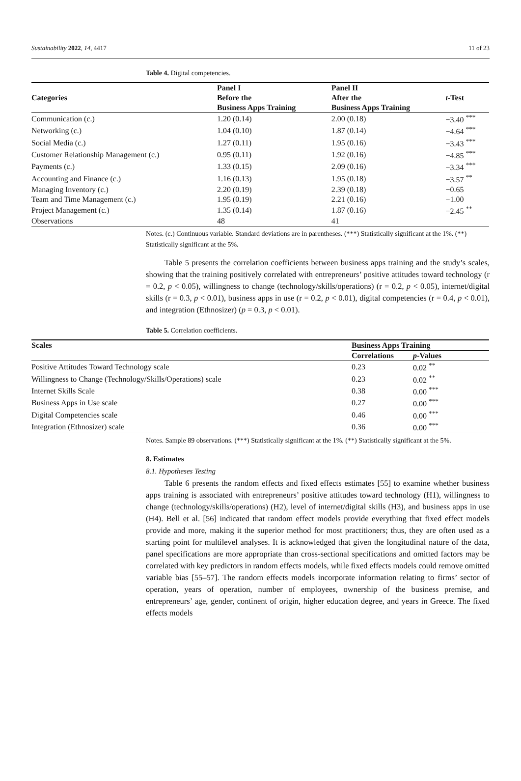Sustainability 2022, 14, 4417 11 of 23
Table 4. Digital competencies.
| Categories | Panel I | Panel II | t -Test |
| --- | --- | --- | --- |
| | Before the | After the | |
| | Business Apps Training | Business Apps Training | |
| Communication (c.) | 1.20 (0.14) | 2.00 (0.18) | −3.40 <sup>***</sup> |
| Networking (c.) | 1.04 (0.10) | 1.87 (0.14) | −4.64 <sup>***</sup> |
| Social Media (c.) | 1.27 (0.11) | 1.95 (0.16) | −3.43 <sup>***</sup> |
| Customer Relationship Management (c.) | 0.95 (0.11) | 1.92 (0.16) | −4.85 <sup>***</sup> |
| Payments (c.) | 1.33 (0.15) | 2.09 (0.16) | −3.34 <sup>***</sup> |
| Accounting and Finance (c.) | 1.16 (0.13) | 1.95 (0.18) | −3.57 <sup>**</sup> |
| Managing Inventory (c.) | 2.20 (0.19) | 2.39 (0.18) | −0.65 |
| Team and Time Management (c.) | 1.95 (0.19) | 2.21 (0.16) | −1.00 |
| Project Management (c.) | 1.35 (0.14) | 1.87 (0.16) | −2.45 <sup>**</sup> |
| Observations | 48 | 41 | |
Notes. (c.) Continuous variable. Standard deviations are in parentheses. (***) Statistically significant at the 1%. (**) Statistically significant at the 5%.
Table 5 presents the correlation coefficients between business apps training and the study’s scales, showing that the training positively correlated with entrepreneurs’ positive attitudes toward technology (r = 0.2, p < 0.05), willingness to change (technology/skills/operations) (r = 0.2, p < 0.05), internet/digital skills (r = 0.3, p < 0.01), business apps in use (r = 0.2, p < 0.01), digital competencies (r = 0.4, p < 0.01), and integration (Ethnosizer) (p = 0.3, p < 0.01).
Table 5. Correlation coefficients.
| Scales | Business Apps Training | |
| --- | --- | --- |
| | Correlations | p -Values |
| Positive Attitudes Toward Technology scale | 0.23 | 0.02 <sup>**</sup> |
| Willingness to Change (Technology/Skills/Operations) scale | 0.23 | 0.02 <sup>**</sup> |
| Internet Skills Scale | 0.38 | 0.00 <sup>***</sup> |
| Business Apps in Use scale | 0.27 | 0.00 <sup>***</sup> |
| Digital Competencies scale | 0.46 | 0.00 <sup>***</sup> |
| Integration (Ethnosizer) scale | 0.36 | 0.00 <sup>***</sup> |
Notes. Sample 89 observations. (***) Statistically significant at the 1%. (**) Statistically significant at the 5%.
8. Estimates
8.1. Hypotheses Testing
Table 6 presents the random effects and fixed effects estimates [55] to examine whether business apps training is associated with entrepreneurs’ positive attitudes toward technology (H1), willingness to change (technology/skills/operations) (H2), level of internet/digital skills (H3), and business apps in use (H4). Bell et al. [56] indicated that random effect models provide everything that fixed effect models provide and more, making it the superior method for most practitioners; thus, they are often used as a starting point for multilevel analyses. It is acknowledged that given the longitudinal nature of the data, panel specifications are more appropriate than cross-sectional specifications and omitted factors may be correlated with key predictors in random effects models, while fixed effects models could remove omitted variable bias [55–57]. The random effects models incorporate information relating to firms’ sector of operation, years of operation, number of employees, ownership of the business premise, and entrepreneurs’ age, gender, continent of origin, higher education degree, and years in Greece. The fixed effects models